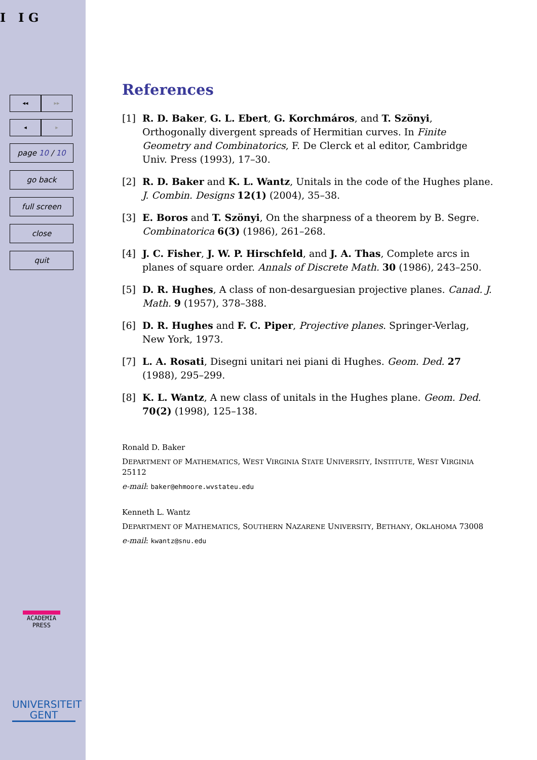I I G
◂◂ ▸▸
◂ ▸
page 10 / 10
go back
full screen
close
quit
ACADEMIA
PRESS
UNIVERSITEIT
GENT
References
[1] R. D. Baker, G. L. Ebert, G. Korchmáros, and T. Szönyi, Orthogonally divergent spreads of Hermitian curves. In Finite Geometry and Combinatorics, F. De Clerck et al editor, Cambridge Univ. Press (1993), 17–30.
[2] R. D. Baker and K. L. Wantz, Unitals in the code of the Hughes plane. J. Combin. Designs 12(1) (2004), 35–38.
[3] E. Boros and T. Szönyi, On the sharpness of a theorem by B. Segre. Combinatorica 6(3) (1986), 261–268.
[4] J. C. Fisher, J. W. P. Hirschfeld, and J. A. Thas, Complete arcs in planes of square order. Annals of Discrete Math. 30 (1986), 243–250.
[5] D. R. Hughes, A class of non-desarguesian projective planes. Canad. J. Math. 9 (1957), 378–388.
[6] D. R. Hughes and F. C. Piper, Projective planes. Springer-Verlag, New York, 1973.
[7] L. A. Rosati, Disegni unitari nei piani di Hughes. Geom. Ded. 27 (1988), 295–299.
[8] K. L. Wantz, A new class of unitals in the Hughes plane. Geom. Ded. 70(2) (1998), 125–138.
Ronald D. Baker
DEPARTMENT OF MATHEMATICS, WEST VIRGINIA STATE UNIVERSITY, INSTITUTE, WEST VIRGINIA 25112
e-mail: baker@ehmoore.wvstateu.edu
Kenneth L. Wantz
DEPARTMENT OF MATHEMATICS, SOUTHERN NAZARENE UNIVERSITY, BETHANY, OKLAHOMA 73008
e-mail: kwantz@snu.edu